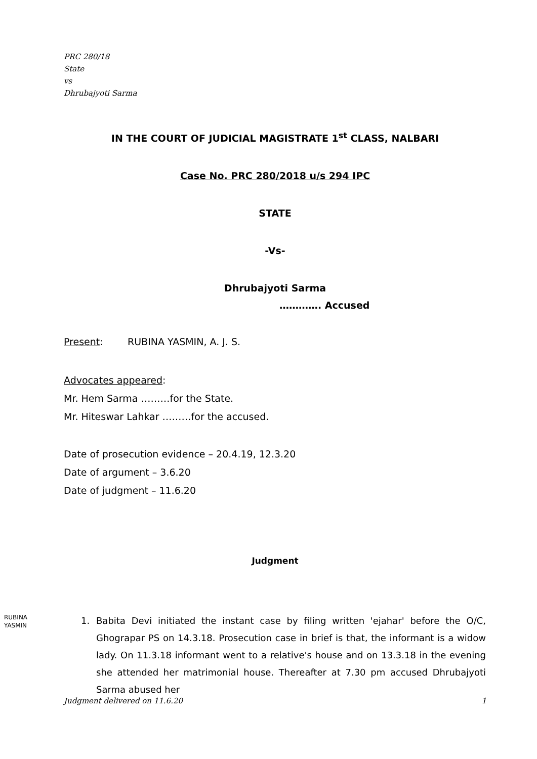PRC 280/18
State
vs
Dhrubajyoti Sarma
IN THE COURT OF JUDICIAL MAGISTRATE 1<sup>st</sup> CLASS, NALBARI
Case No. PRC 280/2018 u/s 294 IPC
STATE
-Vs-
Dhrubajyoti Sarma
…………. Accused
Present: RUBINA YASMIN, A. J. S.
Advocates appeared:
Mr. Hem Sarma ………for the State.
Mr. Hiteswar Lahkar ………for the accused.
Date of prosecution evidence – 20.4.19, 12.3.20
Date of argument – 3.6.20
Date of judgment – 11.6.20
Judgment
RUBINA
YASMIN
1. Babita Devi initiated the instant case by filing written 'ejahar' before the O/C, Ghograpar PS on 14.3.18. Prosecution case in brief is that, the informant is a widow lady. On 11.3.18 informant went to a relative's house and on 13.3.18 in the evening she attended her matrimonial house. Thereafter at 7.30 pm accused Dhrubajyoti Sarma abused her
Judgment delivered on 11.6.20 1